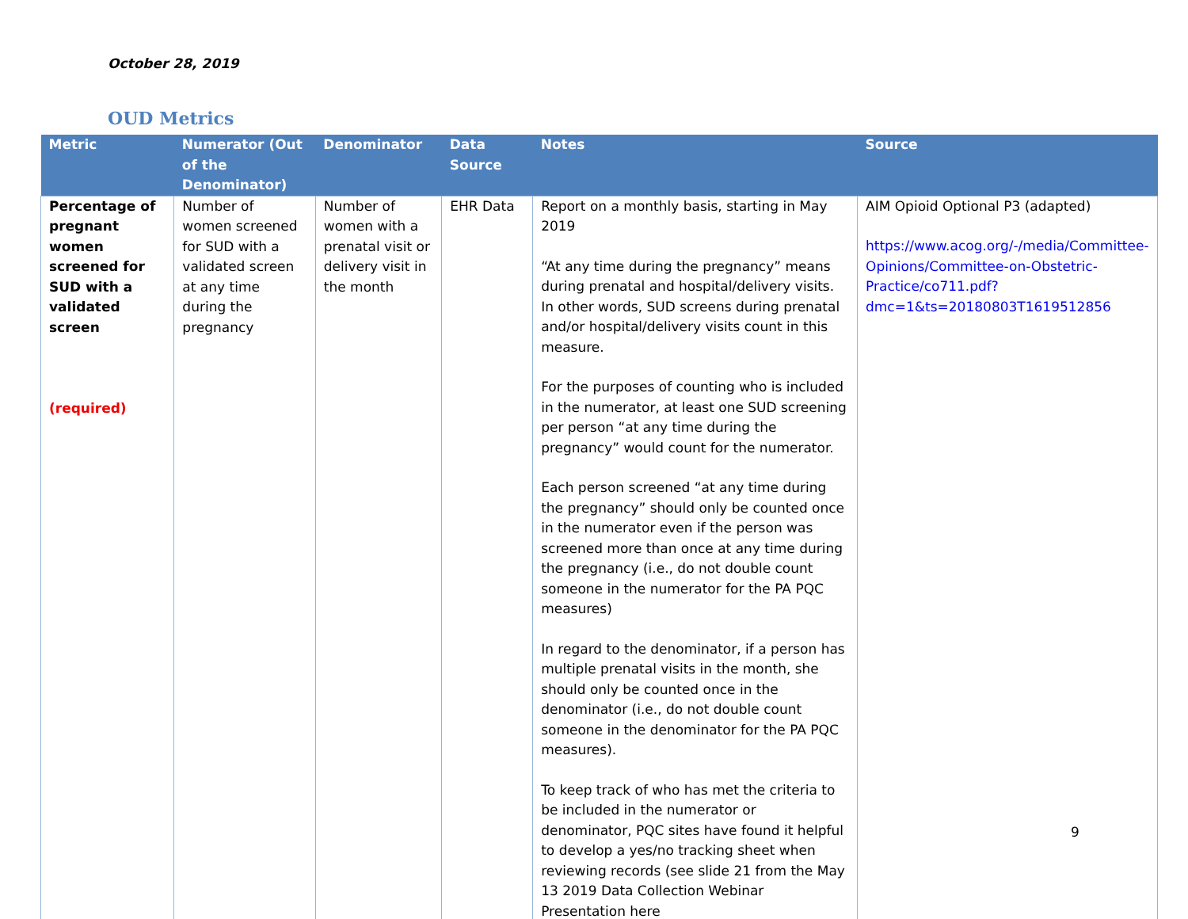October 28, 2019
OUD Metrics
| Metric | Numerator (Out of the Denominator) | Denominator | Data Source | Notes | Source |
| --- | --- | --- | --- | --- | --- |
| Percentage of pregnant women screened for SUD with a validated screen (required) | Number of women screened for SUD with a validated screen at any time during the pregnancy | Number of women with a prenatal visit or delivery visit in the month | EHR Data | Report on a monthly basis, starting in May 2019 “At any time during the pregnancy” means during prenatal and hospital/delivery visits. In other words, SUD screens during prenatal and/or hospital/delivery visits count in this measure. For the purposes of counting who is included in the numerator, at least one SUD screening per person “at any time during the pregnancy” would count for the numerator. Each person screened “at any time during the pregnancy” should only be counted once in the numerator even if the person was screened more than once at any time during the pregnancy (i.e., do not double count someone in the numerator for the PA PQC measures) In regard to the denominator, if a person has multiple prenatal visits in the month, she should only be counted once in the denominator (i.e., do not double count someone in the denominator for the PA PQC measures). To keep track of who has met the criteria to be included in the numerator or denominator, PQC sites have found it helpful to develop a yes/no tracking sheet when reviewing records (see slide 21 from the May 13 2019 Data Collection Webinar Presentation here | AIM Opioid Optional P3 (adapted) https://www.acog.org/-/media/Committee-Opinions/Committee-on-Obstetric-Practice/co711.pdf?dmc=1&ts=20180803T1619512856 |
9